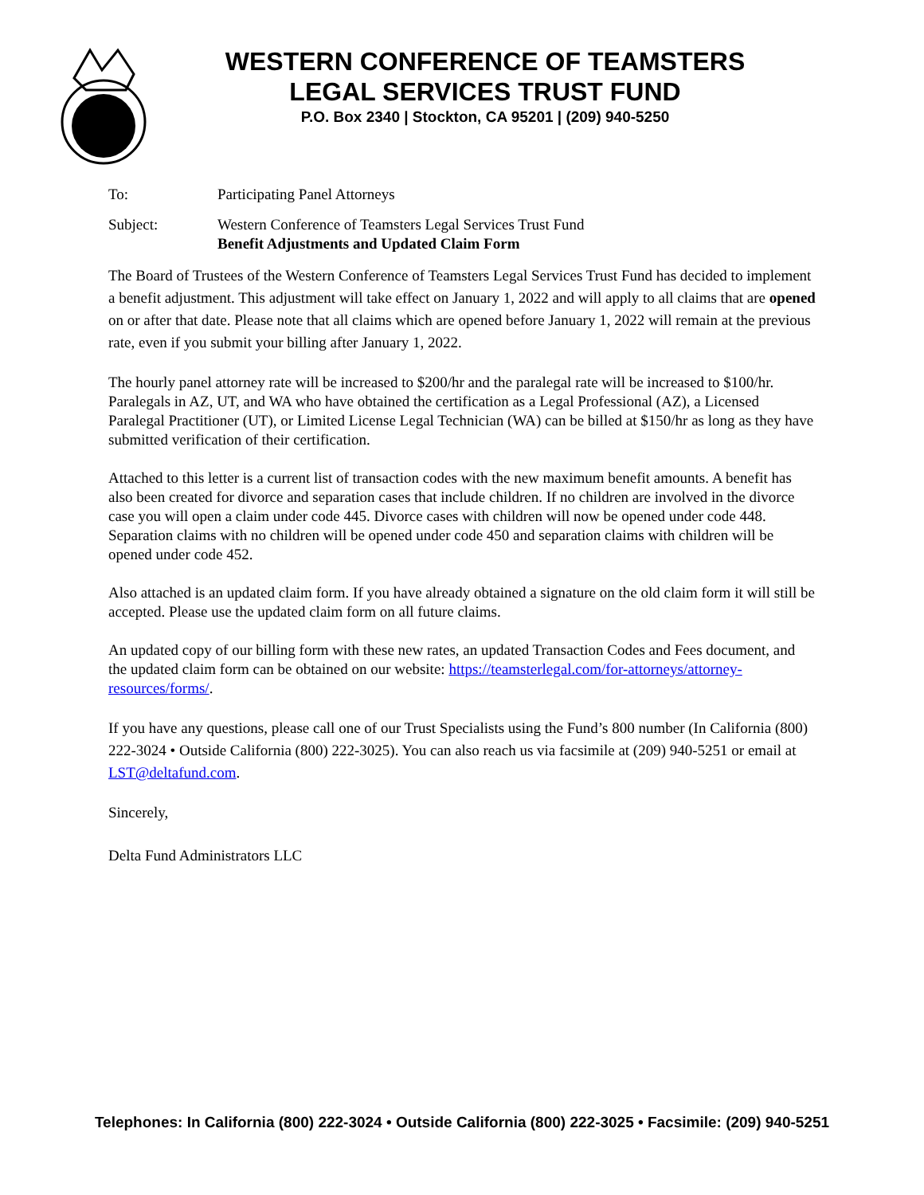WESTERN CONFERENCE OF TEAMSTERS
LEGAL SERVICES TRUST FUND
P.O. Box 2340 | Stockton, CA 95201 | (209) 940-5250
To: Participating Panel Attorneys
Subject: Western Conference of Teamsters Legal Services Trust Fund
Benefit Adjustments and Updated Claim Form
The Board of Trustees of the Western Conference of Teamsters Legal Services Trust Fund has decided to implement a benefit adjustment. This adjustment will take effect on January 1, 2022 and will apply to all claims that are opened on or after that date. Please note that all claims which are opened before January 1, 2022 will remain at the previous rate, even if you submit your billing after January 1, 2022.
The hourly panel attorney rate will be increased to $200/hr and the paralegal rate will be increased to $100/hr. Paralegals in AZ, UT, and WA who have obtained the certification as a Legal Professional (AZ), a Licensed Paralegal Practitioner (UT), or Limited License Legal Technician (WA) can be billed at $150/hr as long as they have submitted verification of their certification.
Attached to this letter is a current list of transaction codes with the new maximum benefit amounts. A benefit has also been created for divorce and separation cases that include children. If no children are involved in the divorce case you will open a claim under code 445. Divorce cases with children will now be opened under code 448. Separation claims with no children will be opened under code 450 and separation claims with children will be opened under code 452.
Also attached is an updated claim form. If you have already obtained a signature on the old claim form it will still be accepted. Please use the updated claim form on all future claims.
An updated copy of our billing form with these new rates, an updated Transaction Codes and Fees document, and the updated claim form can be obtained on our website: https://teamsterlegal.com/for-attorneys/attorney-resources/forms/.
If you have any questions, please call one of our Trust Specialists using the Fund’s 800 number (In California (800) 222-3024 • Outside California (800) 222-3025). You can also reach us via facsimile at (209) 940-5251 or email at LST@deltafund.com.
Sincerely,
Delta Fund Administrators LLC
Telephones: In California (800) 222-3024 • Outside California (800) 222-3025 • Facsimile: (209) 940-5251